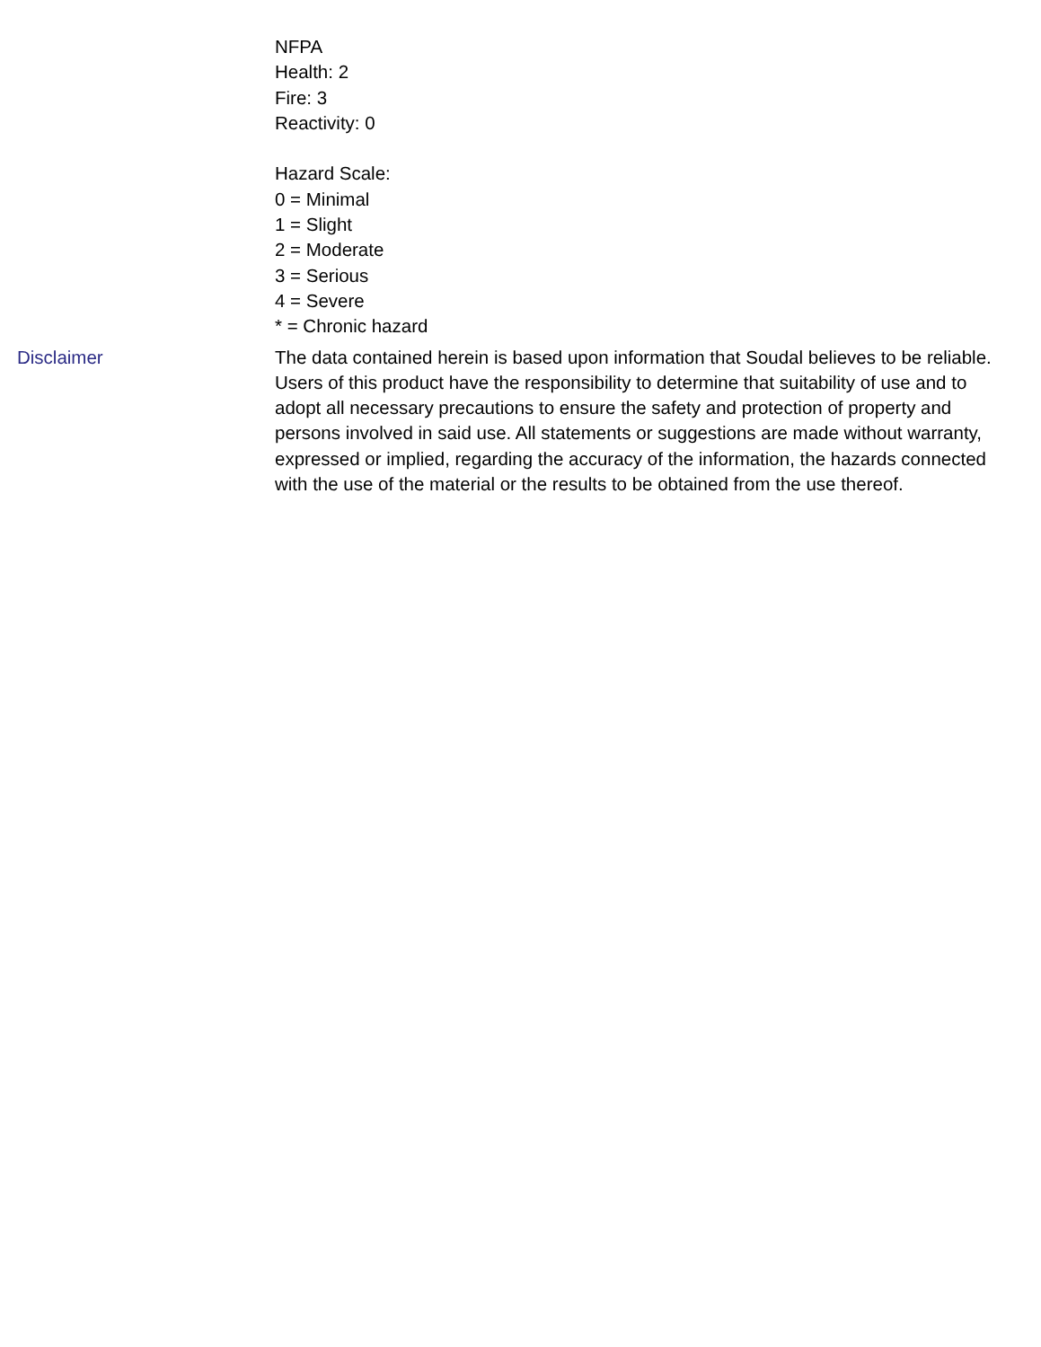NFPA
Health: 2
Fire: 3
Reactivity: 0
Hazard Scale:
0 = Minimal
1 = Slight
2 = Moderate
3 = Serious
4 = Severe
* = Chronic hazard
Disclaimer The data contained herein is based upon information that Soudal believes to be reliable. Users of this product have the responsibility to determine that suitability of use and to adopt all necessary precautions to ensure the safety and protection of property and persons involved in said use. All statements or suggestions are made without warranty, expressed or implied, regarding the accuracy of the information, the hazards connected with the use of the material or the results to be obtained from the use thereof.